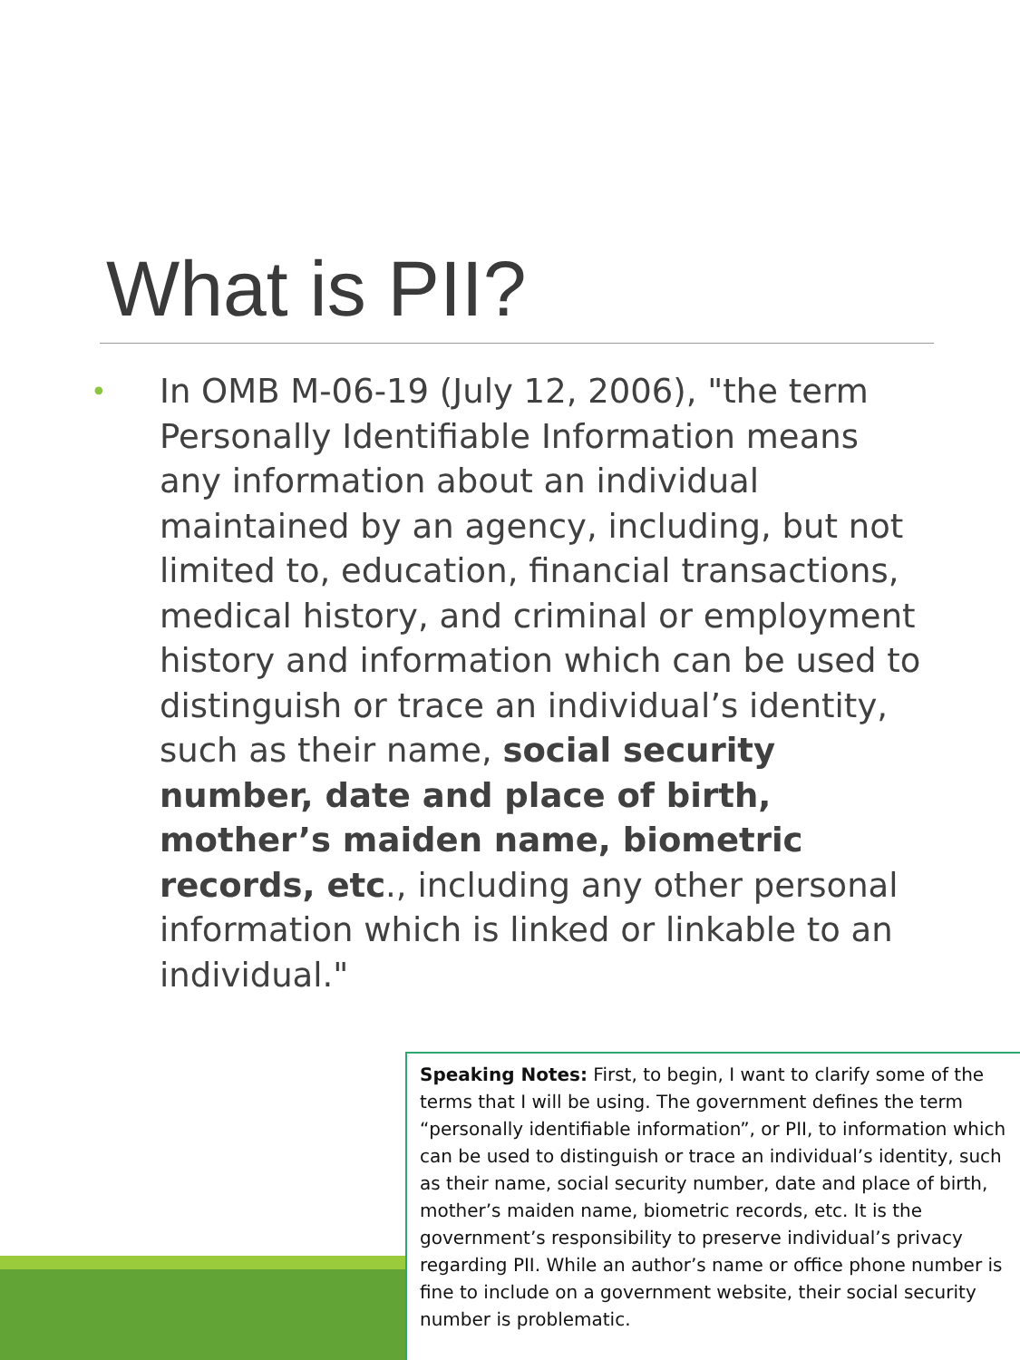What is PII?
•
In OMB M-06-19 (July 12, 2006), "the term Personally Identifiable Information means any information about an individual maintained by an agency, including, but not limited to, education, financial transactions, medical history, and criminal or employment history and information which can be used to distinguish or trace an individual’s identity, such as their name, social security number, date and place of birth, mother’s maiden name, biometric records, etc., including any other personal information which is linked or linkable to an individual."
Speaking Notes: First, to begin, I want to clarify some of the terms that I will be using. The government defines the term “personally identifiable information”, or PII, to information which can be used to distinguish or trace an individual’s identity, such as their name, social security number, date and place of birth, mother’s maiden name, biometric records, etc. It is the government’s responsibility to preserve individual’s privacy regarding PII. While an author’s name or office phone number is fine to include on a government website, their social security number is problematic.